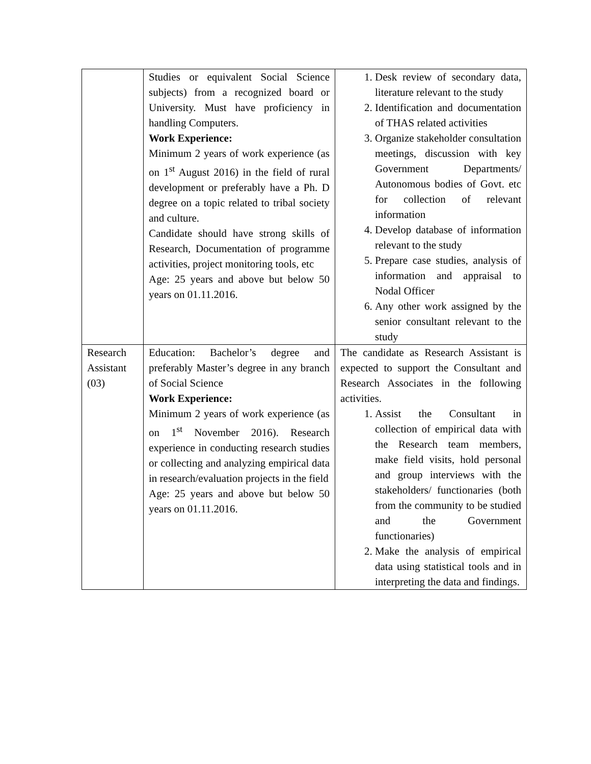| | Studies or equivalent Social Science subjects) from a recognized board or University. Must have proficiency in handling Computers. Work Experience: Minimum 2 years of work experience (as on 1<sup>st</sup> August 2016) in the field of rural development or preferably have a Ph. D degree on a topic related to tribal society and culture. Candidate should have strong skills of Research, Documentation of programme activities, project monitoring tools, etc Age: 25 years and above but below 50 years on 01.11.2016. | 1. Desk review of secondary data, literature relevant to the study 2. Identification and documentation of THAS related activities 3. Organize stakeholder consultation meetings, discussion with key Government Departments/ Autonomous bodies of Govt. etc for collection of relevant information 4. Develop database of information relevant to the study 5. Prepare case studies, analysis of information and appraisal to Nodal Officer 6. Any other work assigned by the senior consultant relevant to the study |
| Research Assistant (03) | Education: Bachelor’s degree and preferably Master’s degree in any branch of Social Science Work Experience: Minimum 2 years of work experience (as on 1<sup>st</sup> November 2016). Research experience in conducting research studies or collecting and analyzing empirical data in research/evaluation projects in the field Age: 25 years and above but below 50 years on 01.11.2016. | The candidate as Research Assistant is expected to support the Consultant and Research Associates in the following activities. 1. Assist the Consultant in collection of empirical data with the Research team members, make field visits, hold personal and group interviews with the stakeholders/ functionaries (both from the community to be studied and the Government functionaries) 2. Make the analysis of empirical data using statistical tools and in interpreting the data and findings. |